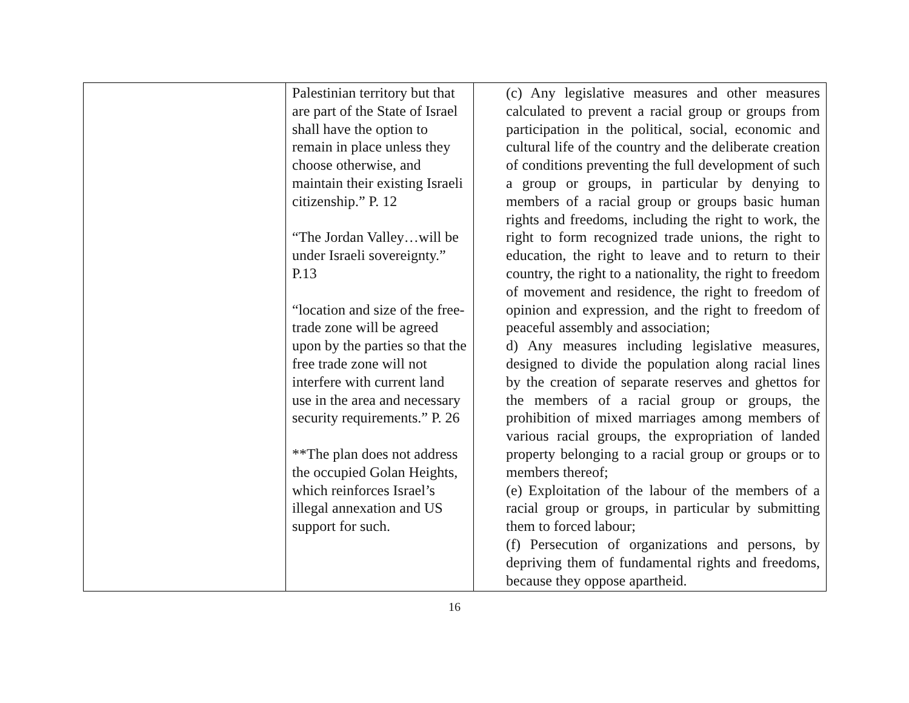| | Palestinian territory but that are part of the State of Israel shall have the option to remain in place unless they choose otherwise, and maintain their existing Israeli citizenship.” P. 12 “The Jordan Valley…will be under Israeli sovereignty.” P.13 “location and size of the free-trade zone will be agreed upon by the parties so that the free trade zone will not interfere with current land use in the area and necessary security requirements.” P. 26 **The plan does not address the occupied Golan Heights, which reinforces Israel’s illegal annexation and US support for such. | (c) Any legislative measures and other measures calculated to prevent a racial group or groups from participation in the political, social, economic and cultural life of the country and the deliberate creation of conditions preventing the full development of such a group or groups, in particular by denying to members of a racial group or groups basic human rights and freedoms, including the right to work, the right to form recognized trade unions, the right to education, the right to leave and to return to their country, the right to a nationality, the right to freedom of movement and residence, the right to freedom of opinion and expression, and the right to freedom of peaceful assembly and association; d) Any measures including legislative measures, designed to divide the population along racial lines by the creation of separate reserves and ghettos for the members of a racial group or groups, the prohibition of mixed marriages among members of various racial groups, the expropriation of landed property belonging to a racial group or groups or to members thereof; (e) Exploitation of the labour of the members of a racial group or groups, in particular by submitting them to forced labour; (f) Persecution of organizations and persons, by depriving them of fundamental rights and freedoms, because they oppose apartheid. |
16